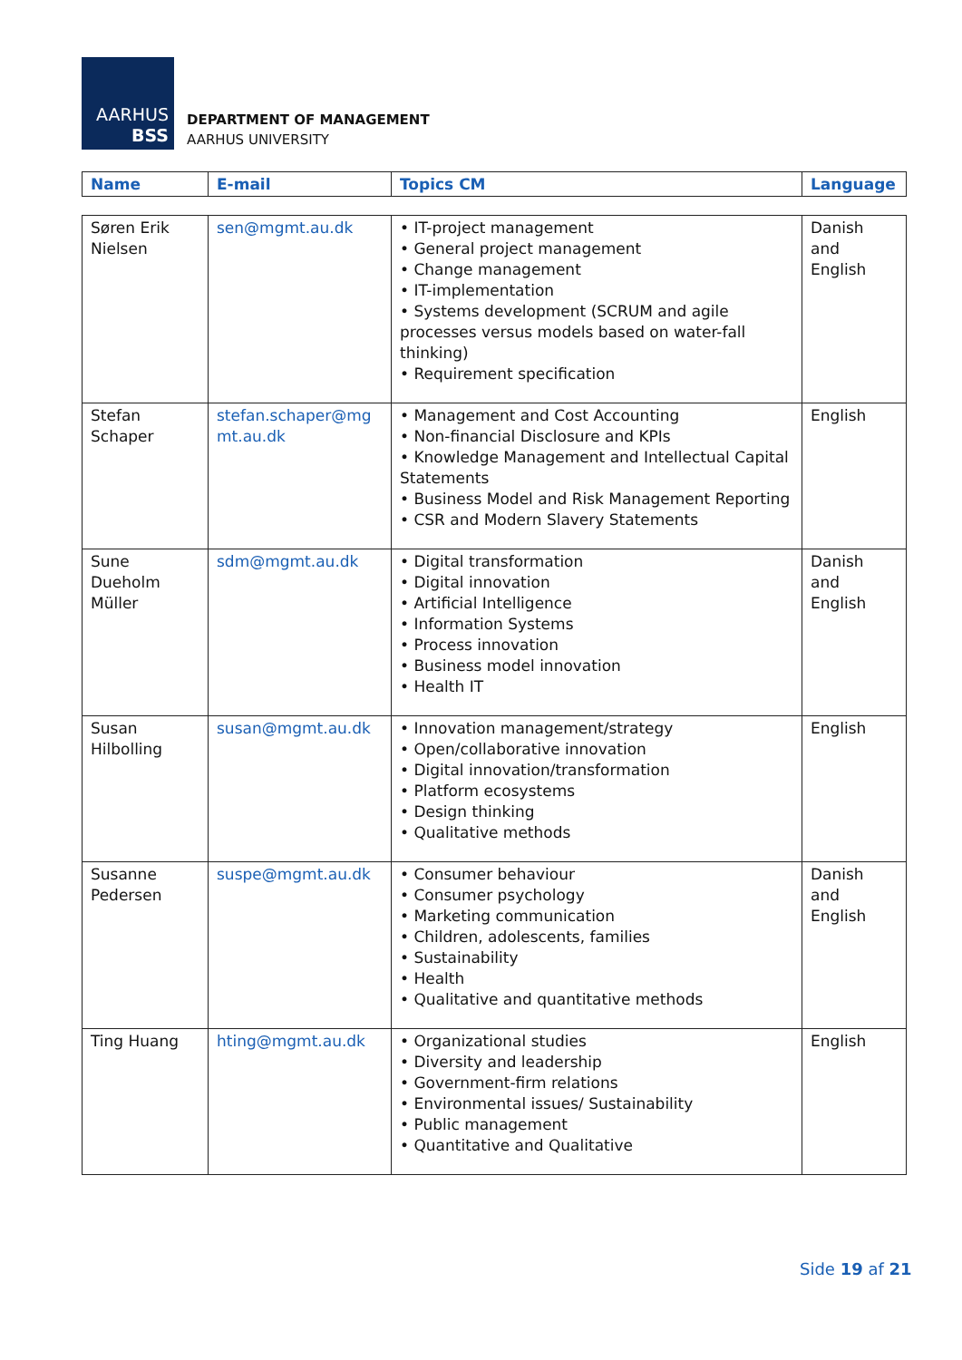AARHUS
BSS
DEPARTMENT OF MANAGEMENT
AARHUS UNIVERSITY
| Name | E-mail | Topics CM | Language |
| --- | --- | --- | --- |
| Søren Erik Nielsen | sen@mgmt.au.dk | • IT-project management • General project management • Change management • IT-implementation • Systems development (SCRUM and agile processes versus models based on water-fall thinking) • Requirement specification | Danish and English |
| Stefan Schaper | stefan.schaper@mg mt.au.dk | • Management and Cost Accounting • Non-financial Disclosure and KPIs • Knowledge Management and Intellectual Capital Statements • Business Model and Risk Management Reporting • CSR and Modern Slavery Statements | English |
| Sune Dueholm Müller | sdm@mgmt.au.dk | • Digital transformation • Digital innovation • Artificial Intelligence • Information Systems • Process innovation • Business model innovation • Health IT | Danish and English |
| Susan Hilbolling | susan@mgmt.au.dk | • Innovation management/strategy • Open/collaborative innovation • Digital innovation/transformation • Platform ecosystems • Design thinking • Qualitative methods | English |
| Susanne Pedersen | suspe@mgmt.au.dk | • Consumer behaviour • Consumer psychology • Marketing communication • Children, adolescents, families • Sustainability • Health • Qualitative and quantitative methods | Danish and English |
| Ting Huang | hting@mgmt.au.dk | • Organizational studies • Diversity and leadership • Government-firm relations • Environmental issues/ Sustainability • Public management • Quantitative and Qualitative | English |
Side 19 af 21